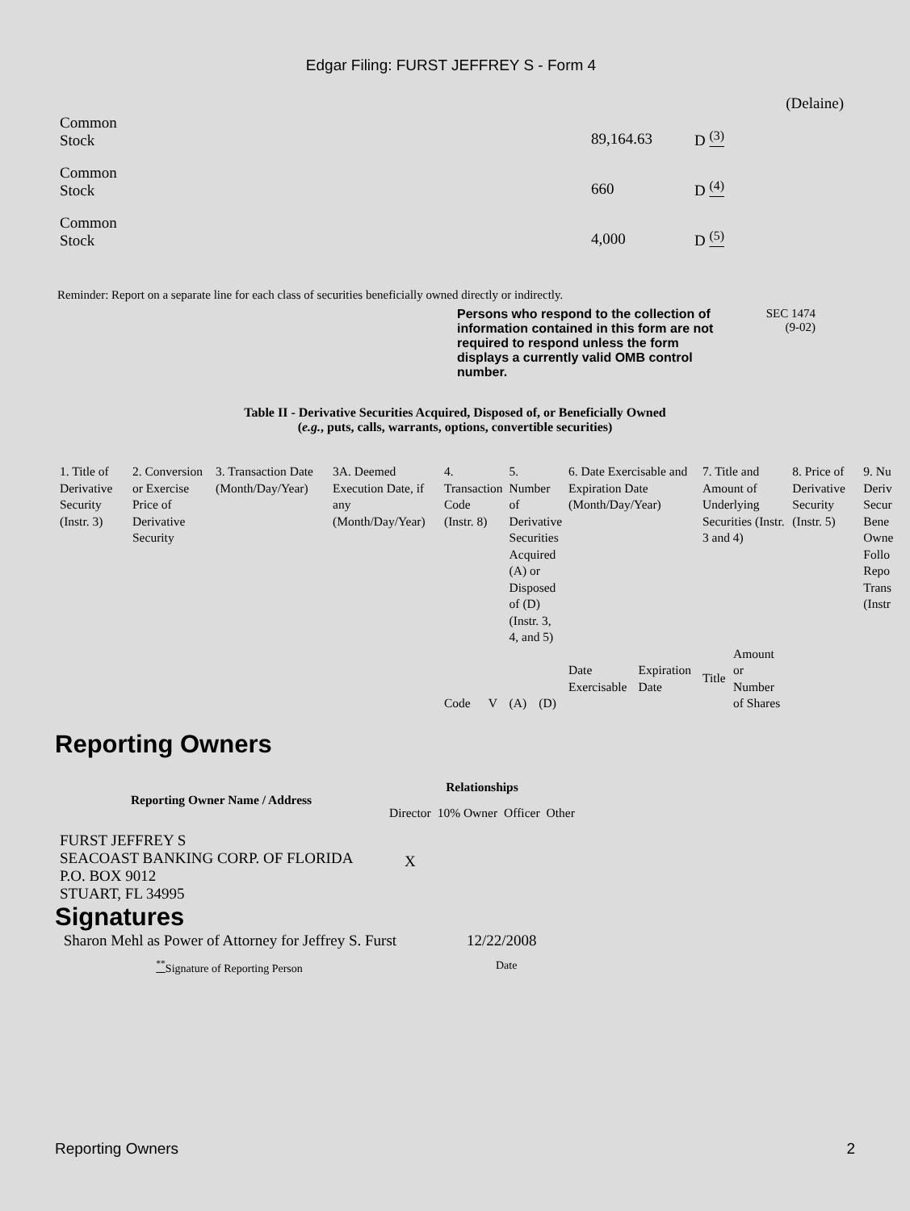Edgar Filing: FURST JEFFREY S - Form 4
(Delaine)
| Common Stock | 89,164.63 | D <sup>(3)</sup> |
| Common Stock | 660 | D <sup>(4)</sup> |
| Common Stock | 4,000 | D <sup>(5)</sup> |
Reminder: Report on a separate line for each class of securities beneficially owned directly or indirectly.
Persons who respond to the collection of information contained in this form are not required to respond unless the form displays a currently valid OMB control number.
SEC 1474
(9-02)
Table II - Derivative Securities Acquired, Disposed of, or Beneficially Owned
(e.g., puts, calls, warrants, options, convertible securities)
| 1. Title of Derivative Security (Instr. 3) | 2. Conversion or Exercise Price of Derivative Security | 3. Transaction Date (Month/Day/Year) | 3A. Deemed Execution Date, if any (Month/Day/Year) | 4. Transaction Code (Instr. 8) | | 5. Number of Derivative Securities Acquired (A) or Disposed of (D) (Instr. 3, 4, and 5) | | 6. Date Exercisable and Expiration Date (Month/Day/Year) | | 7. Title and Amount of Underlying Securities (Instr. 3 and 4) | | 8. Price of Derivative Security (Instr. 5) | 9. Nu Deriv Secur Bene Owne Follo Repo Trans (Instr |
| | | | | Code | V | (A) | (D) | Date Exercisable | Expiration Date | Title | Amount or Number of Shares | | |
Reporting Owners
| Reporting Owner Name / Address | Relationships | | | |
| --- | --- | --- | --- | --- |
| | Director | 10% Owner | Officer | Other |
| FURST JEFFREY S SEACOAST BANKING CORP. OF FLORIDA P.O. BOX 9012 STUART, FL 34995 | X | | | |
Signatures
| Sharon Mehl as Power of Attorney for Jeffrey S. Furst | 12/22/2008 |
| <sup>**</sup> Signature of Reporting Person | Date |
Reporting Owners 2